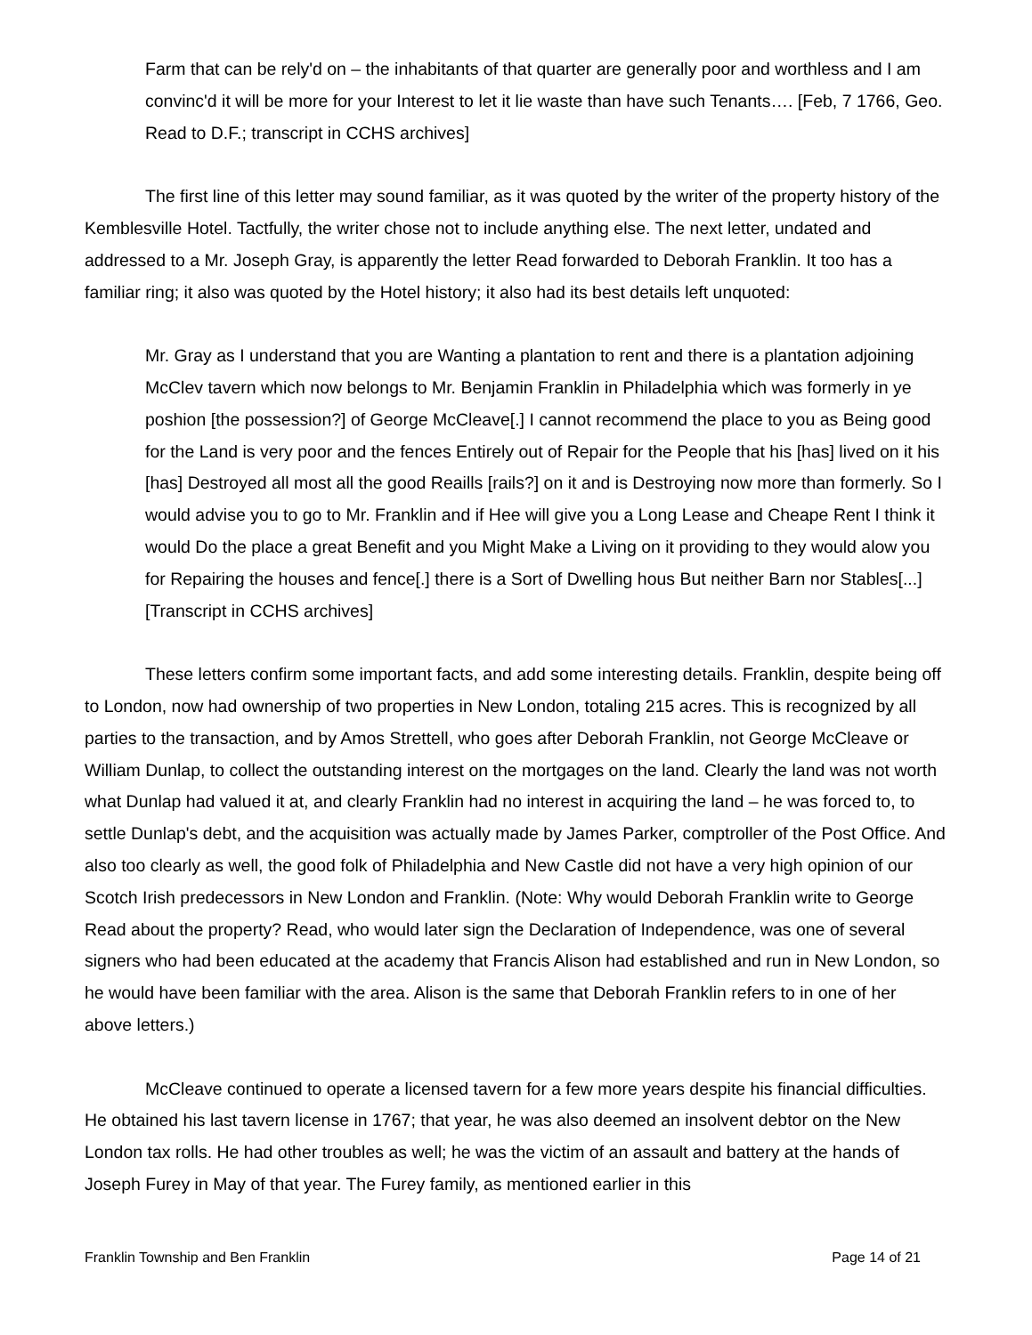Farm that can be rely'd on – the inhabitants of that quarter are generally poor and worthless and I am convinc'd it will be more for your Interest to let it lie waste than have such Tenants…. [Feb, 7 1766, Geo. Read to D.F.; transcript in CCHS archives]
The first line of this letter may sound familiar, as it was quoted by the writer of the property history of the Kemblesville Hotel. Tactfully, the writer chose not to include anything else. The next letter, undated and addressed to a Mr. Joseph Gray, is apparently the letter Read forwarded to Deborah Franklin. It too has a familiar ring; it also was quoted by the Hotel history; it also had its best details left unquoted:
Mr. Gray as I understand that you are Wanting a plantation to rent and there is a plantation adjoining McClev tavern which now belongs to Mr. Benjamin Franklin in Philadelphia which was formerly in ye poshion [the possession?] of George McCleave[.] I cannot recommend the place to you as Being good for the Land is very poor and the fences Entirely out of Repair for the People that his [has] lived on it his [has] Destroyed all most all the good Reaills [rails?] on it and is Destroying now more than formerly. So I would advise you to go to Mr. Franklin and if Hee will give you a Long Lease and Cheape Rent I think it would Do the place a great Benefit and you Might Make a Living on it providing to they would alow you for Repairing the houses and fence[.] there is a Sort of Dwelling hous But neither Barn nor Stables[...] [Transcript in CCHS archives]
These letters confirm some important facts, and add some interesting details. Franklin, despite being off to London, now had ownership of two properties in New London, totaling 215 acres. This is recognized by all parties to the transaction, and by Amos Strettell, who goes after Deborah Franklin, not George McCleave or William Dunlap, to collect the outstanding interest on the mortgages on the land. Clearly the land was not worth what Dunlap had valued it at, and clearly Franklin had no interest in acquiring the land – he was forced to, to settle Dunlap's debt, and the acquisition was actually made by James Parker, comptroller of the Post Office. And also too clearly as well, the good folk of Philadelphia and New Castle did not have a very high opinion of our Scotch Irish predecessors in New London and Franklin. (Note: Why would Deborah Franklin write to George Read about the property? Read, who would later sign the Declaration of Independence, was one of several signers who had been educated at the academy that Francis Alison had established and run in New London, so he would have been familiar with the area. Alison is the same that Deborah Franklin refers to in one of her above letters.)
McCleave continued to operate a licensed tavern for a few more years despite his financial difficulties. He obtained his last tavern license in 1767; that year, he was also deemed an insolvent debtor on the New London tax rolls. He had other troubles as well; he was the victim of an assault and battery at the hands of Joseph Furey in May of that year. The Furey family, as mentioned earlier in this
Franklin Township and Ben Franklin Page 14 of 21